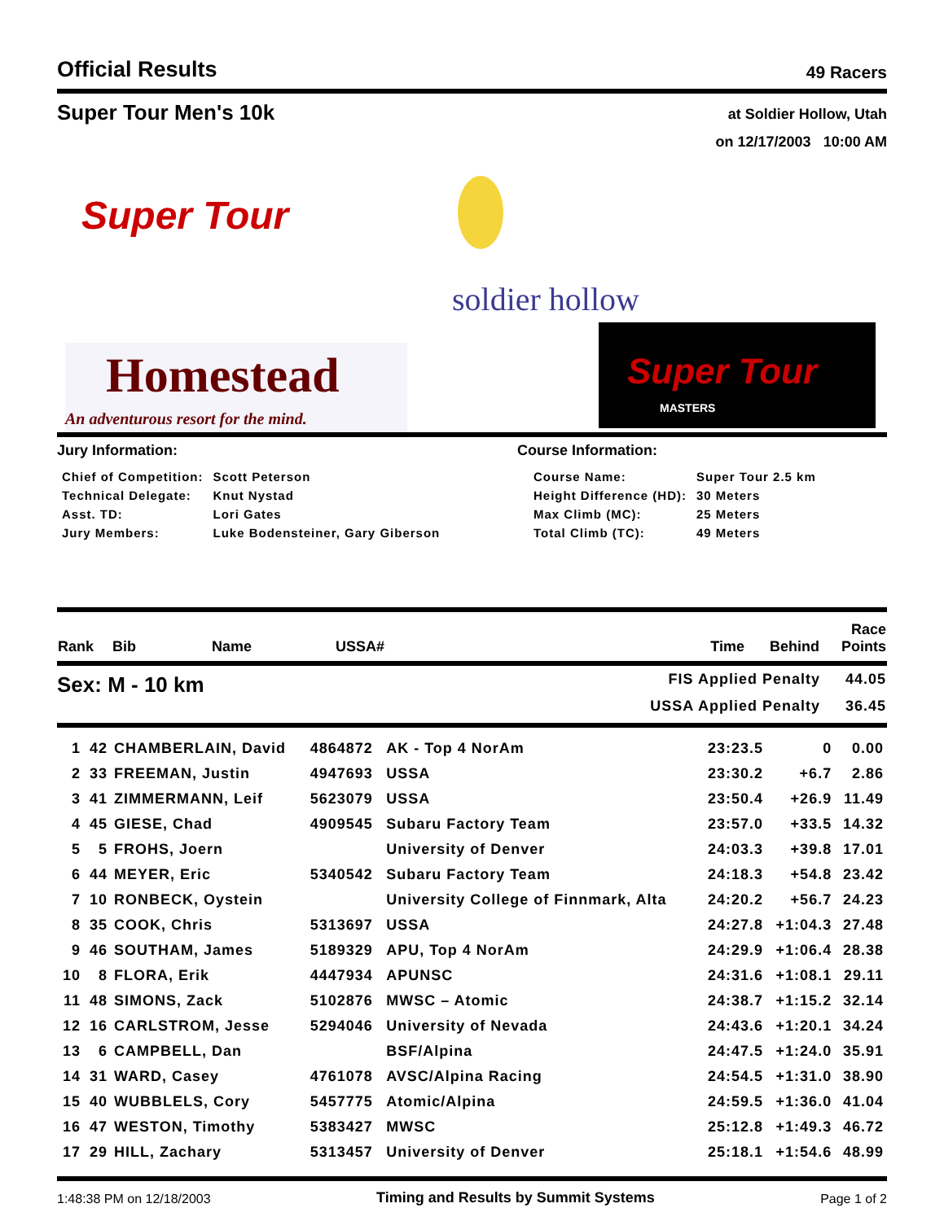Official Results
49 Racers
Super Tour Men's 10k
at Soldier Hollow, Utah
on 12/17/2003 10:00 AM
Super Tour
Homestead
An adventurous resort for the mind.
soldier hollow
Super Tour
MASTERS
Jury Information:
| Chief of Competition: | Scott Peterson |
| Technical Delegate: | Knut Nystad |
| Asst. TD: | Lori Gates |
| Jury Members: | Luke Bodensteiner, Gary Giberson |
Course Information:
| Course Name: | Super Tour 2.5 km |
| Height Difference (HD): | 30 Meters |
| Max Climb (MC): | 25 Meters |
| Total Climb (TC): | 49 Meters |
| Rank | Bib | Name | USSA# | Time | Behind | Race Points |
Sex: M - 10 km
| FIS Applied Penalty | 44.05 |
| USSA Applied Penalty | 36.45 |
| 1 | 42 | CHAMBERLAIN, David | 4864872 | AK - Top 4 NorAm | 23:23.5 | 0 | 0.00 |
| 2 | 33 | FREEMAN, Justin | 4947693 | USSA | 23:30.2 | +6.7 | 2.86 |
| 3 | 41 | ZIMMERMANN, Leif | 5623079 | USSA | 23:50.4 | +26.9 | 11.49 |
| 4 | 45 | GIESE, Chad | 4909545 | Subaru Factory Team | 23:57.0 | +33.5 | 14.32 |
| 5 | 5 | FROHS, Joern | | University of Denver | 24:03.3 | +39.8 | 17.01 |
| 6 | 44 | MEYER, Eric | 5340542 | Subaru Factory Team | 24:18.3 | +54.8 | 23.42 |
| 7 | 10 | RONBECK, Oystein | | University College of Finnmark, Alta | 24:20.2 | +56.7 | 24.23 |
| 8 | 35 | COOK, Chris | 5313697 | USSA | 24:27.8 | +1:04.3 | 27.48 |
| 9 | 46 | SOUTHAM, James | 5189329 | APU, Top 4 NorAm | 24:29.9 | +1:06.4 | 28.38 |
| 10 | 8 | FLORA, Erik | 4447934 | APUNSC | 24:31.6 | +1:08.1 | 29.11 |
| 11 | 48 | SIMONS, Zack | 5102876 | MWSC – Atomic | 24:38.7 | +1:15.2 | 32.14 |
| 12 | 16 | CARLSTROM, Jesse | 5294046 | University of Nevada | 24:43.6 | +1:20.1 | 34.24 |
| 13 | 6 | CAMPBELL, Dan | | BSF/Alpina | 24:47.5 | +1:24.0 | 35.91 |
| 14 | 31 | WARD, Casey | 4761078 | AVSC/Alpina Racing | 24:54.5 | +1:31.0 | 38.90 |
| 15 | 40 | WUBBLELS, Cory | 5457775 | Atomic/Alpina | 24:59.5 | +1:36.0 | 41.04 |
| 16 | 47 | WESTON, Timothy | 5383427 | MWSC | 25:12.8 | +1:49.3 | 46.72 |
| 17 | 29 | HILL, Zachary | 5313457 | University of Denver | 25:18.1 | +1:54.6 | 48.99 |
1:48:38 PM on 12/18/2003
Timing and Results by Summit Systems
Page 1 of 2